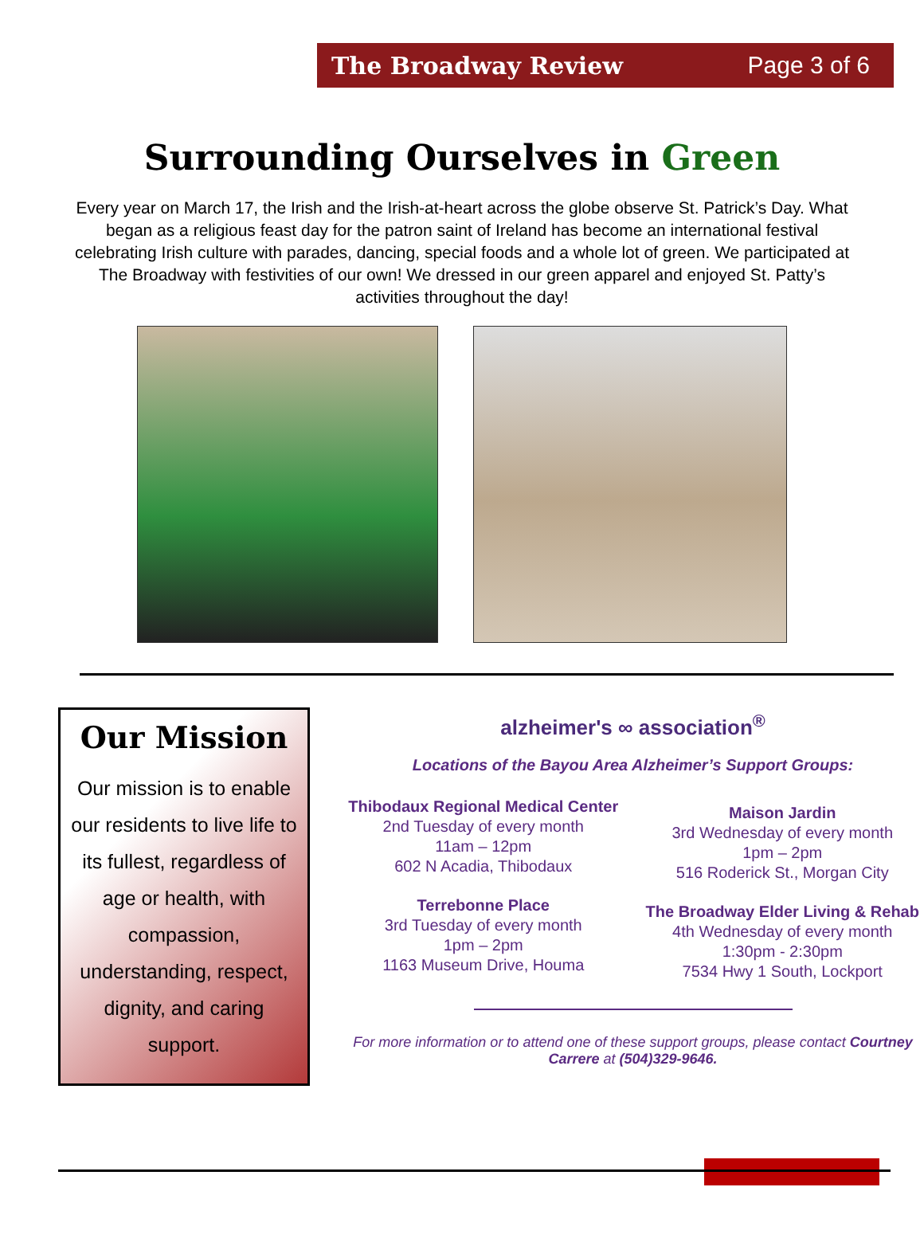The Broadway Review Page 3 of 6
Surrounding Ourselves in Green
Every year on March 17, the Irish and the Irish-at-heart across the globe observe St. Patrick’s Day. What began as a religious feast day for the patron saint of Ireland has become an international festival celebrating Irish culture with parades, dancing, special foods and a whole lot of green. We participated at The Broadway with festivities of our own! We dressed in our green apparel and enjoyed St. Patty’s activities throughout the day!
Our Mission
Our mission is to enable our residents to live life to its fullest, regardless of age or health, with compassion, understanding, respect, dignity, and caring support.
alzheimer's ∞ association<sup>®</sup>
Locations of the Bayou Area Alzheimer’s Support Groups:
Thibodaux Regional Medical Center
2nd Tuesday of every month
11am – 12pm
602 N Acadia, Thibodaux
Terrebonne Place
3rd Tuesday of every month
1pm – 2pm
1163 Museum Drive, Houma
Maison Jardin
3rd Wednesday of every month
1pm – 2pm
516 Roderick St., Morgan City
The Broadway Elder Living & Rehab
4th Wednesday of every month
1:30pm - 2:30pm
7534 Hwy 1 South, Lockport
For more information or to attend one of these support groups, please contact Courtney Carrere at (504)329-9646.